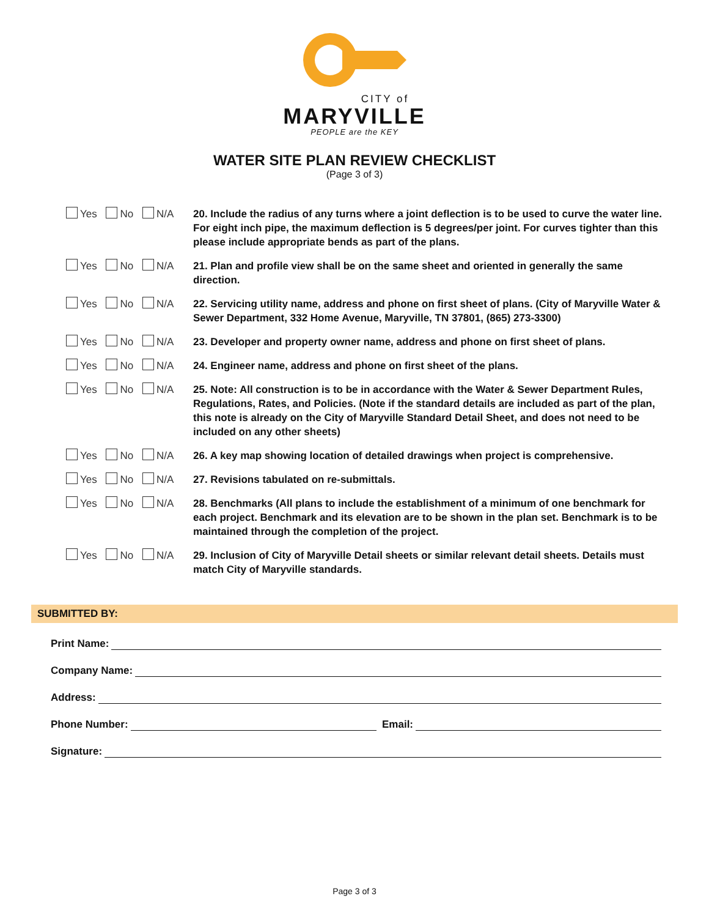CITY of
MARYVILLE
PEOPLE are the KEY
WATER SITE PLAN REVIEW CHECKLIST
(Page 3 of 3)
Yes No N/A
20. Include the radius of any turns where a joint deflection is to be used to curve the water line. For eight inch pipe, the maximum deflection is 5 degrees/per joint. For curves tighter than this please include appropriate bends as part of the plans.
Yes No N/A
21. Plan and profile view shall be on the same sheet and oriented in generally the same direction.
Yes No N/A
22. Servicing utility name, address and phone on first sheet of plans. (City of Maryville Water & Sewer Department, 332 Home Avenue, Maryville, TN 37801, (865) 273-3300)
Yes No N/A
23. Developer and property owner name, address and phone on first sheet of plans.
Yes No N/A
24. Engineer name, address and phone on first sheet of the plans.
Yes No N/A
25. Note: All construction is to be in accordance with the Water & Sewer Department Rules, Regulations, Rates, and Policies. (Note if the standard details are included as part of the plan, this note is already on the City of Maryville Standard Detail Sheet, and does not need to be included on any other sheets)
Yes No N/A
26. A key map showing location of detailed drawings when project is comprehensive.
Yes No N/A
27. Revisions tabulated on re-submittals.
Yes No N/A
28. Benchmarks (All plans to include the establishment of a minimum of one benchmark for each project. Benchmark and its elevation are to be shown in the plan set. Benchmark is to be maintained through the completion of the project.
Yes No N/A
29. Inclusion of City of Maryville Detail sheets or similar relevant detail sheets. Details must match City of Maryville standards.
SUBMITTED BY:
Print Name:
Company Name:
Address:
Phone Number: Email:
Signature:
Page 3 of 3